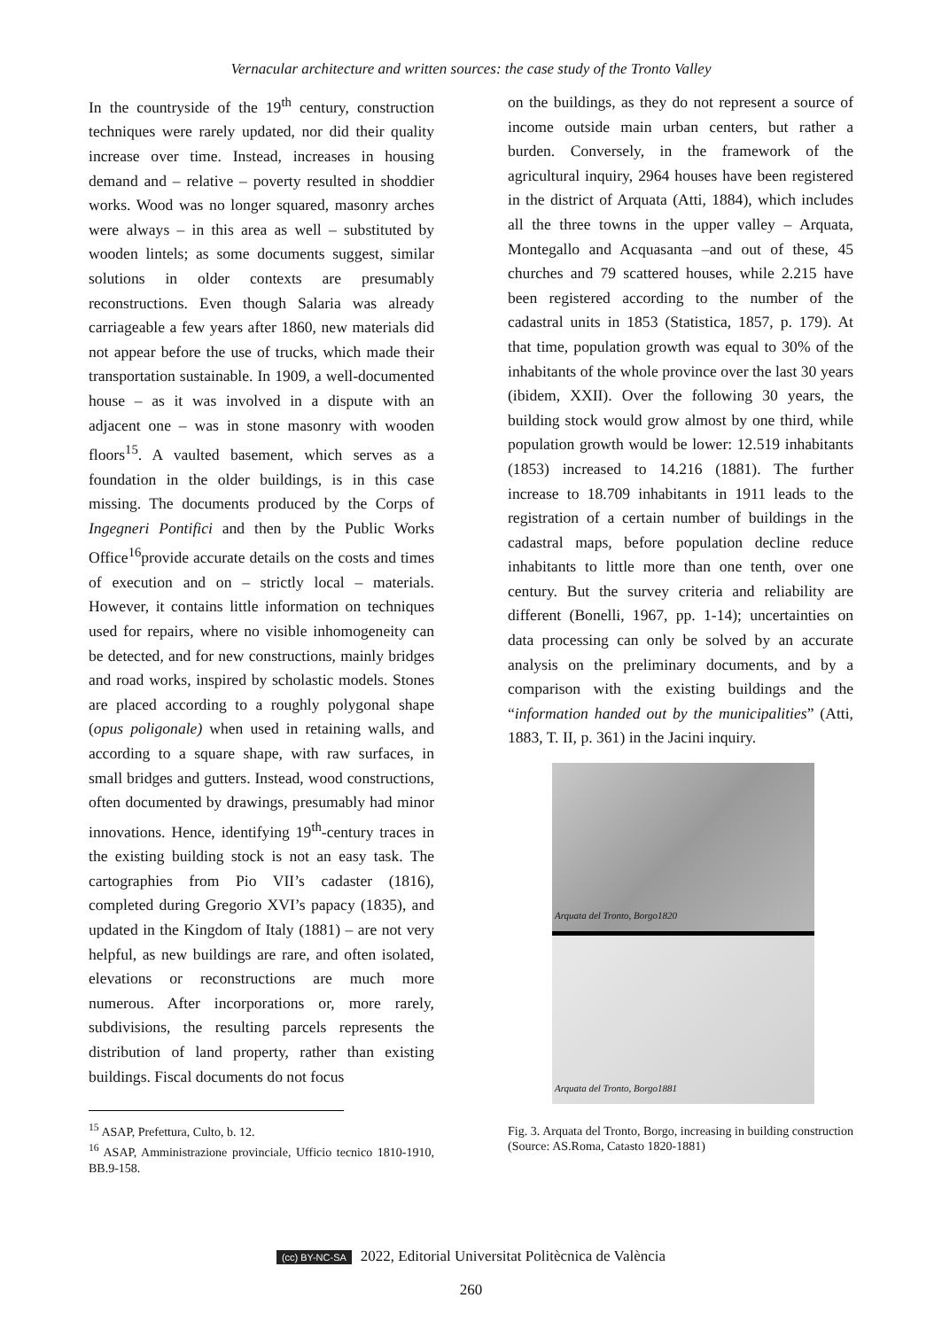Vernacular architecture and written sources: the case study of the Tronto Valley
In the countryside of the 19<sup>th</sup> century, construction techniques were rarely updated, nor did their quality increase over time. Instead, increases in housing demand and – relative – poverty resulted in shoddier works. Wood was no longer squared, masonry arches were always – in this area as well – substituted by wooden lintels; as some documents suggest, similar solutions in older contexts are presumably reconstructions. Even though Salaria was already carriageable a few years after 1860, new materials did not appear before the use of trucks, which made their transportation sustainable. In 1909, a well-documented house – as it was involved in a dispute with an adjacent one – was in stone masonry with wooden floors<sup>15</sup>. A vaulted basement, which serves as a foundation in the older buildings, is in this case missing. The documents produced by the Corps of Ingegneri Pontifici and then by the Public Works Office<sup>16</sup>provide accurate details on the costs and times of execution and on – strictly local – materials. However, it contains little information on techniques used for repairs, where no visible inhomogeneity can be detected, and for new constructions, mainly bridges and road works, inspired by scholastic models. Stones are placed according to a roughly polygonal shape (opus poligonale) when used in retaining walls, and according to a square shape, with raw surfaces, in small bridges and gutters. Instead, wood constructions, often documented by drawings, presumably had minor innovations. Hence, identifying 19<sup>th</sup>-century traces in the existing building stock is not an easy task. The cartographies from Pio VII’s cadaster (1816), completed during Gregorio XVI’s papacy (1835), and updated in the Kingdom of Italy (1881) – are not very helpful, as new buildings are rare, and often isolated, elevations or reconstructions are much more numerous. After incorporations or, more rarely, subdivisions, the resulting parcels represents the distribution of land property, rather than existing buildings. Fiscal documents do not focus
<sup>15</sup> ASAP, Prefettura, Culto, b. 12.
<sup>16</sup> ASAP, Amministrazione provinciale, Ufficio tecnico 1810-1910, BB.9-158.
on the buildings, as they do not represent a source of income outside main urban centers, but rather a burden. Conversely, in the framework of the agricultural inquiry, 2964 houses have been registered in the district of Arquata (Atti, 1884), which includes all the three towns in the upper valley – Arquata, Montegallo and Acquasanta –and out of these, 45 churches and 79 scattered houses, while 2.215 have been registered according to the number of the cadastral units in 1853 (Statistica, 1857, p. 179). At that time, population growth was equal to 30% of the inhabitants of the whole province over the last 30 years (ibidem, XXII). Over the following 30 years, the building stock would grow almost by one third, while population growth would be lower: 12.519 inhabitants (1853) increased to 14.216 (1881). The further increase to 18.709 inhabitants in 1911 leads to the registration of a certain number of buildings in the cadastral maps, before population decline reduce inhabitants to little more than one tenth, over one century. But the survey criteria and reliability are different (Bonelli, 1967, pp. 1-14); uncertainties on data processing can only be solved by an accurate analysis on the preliminary documents, and by a comparison with the existing buildings and the “information handed out by the municipalities” (Atti, 1883, T. II, p. 361) in the Jacini inquiry.
Arquata del Tronto, Borgo1820
Arquata del Tronto, Borgo1881
Fig. 3. Arquata del Tronto, Borgo, increasing in building construction (Source: AS.Roma, Catasto 1820-1881)
(cc) BY-NC-SA 2022, Editorial Universitat Politècnica de València
260